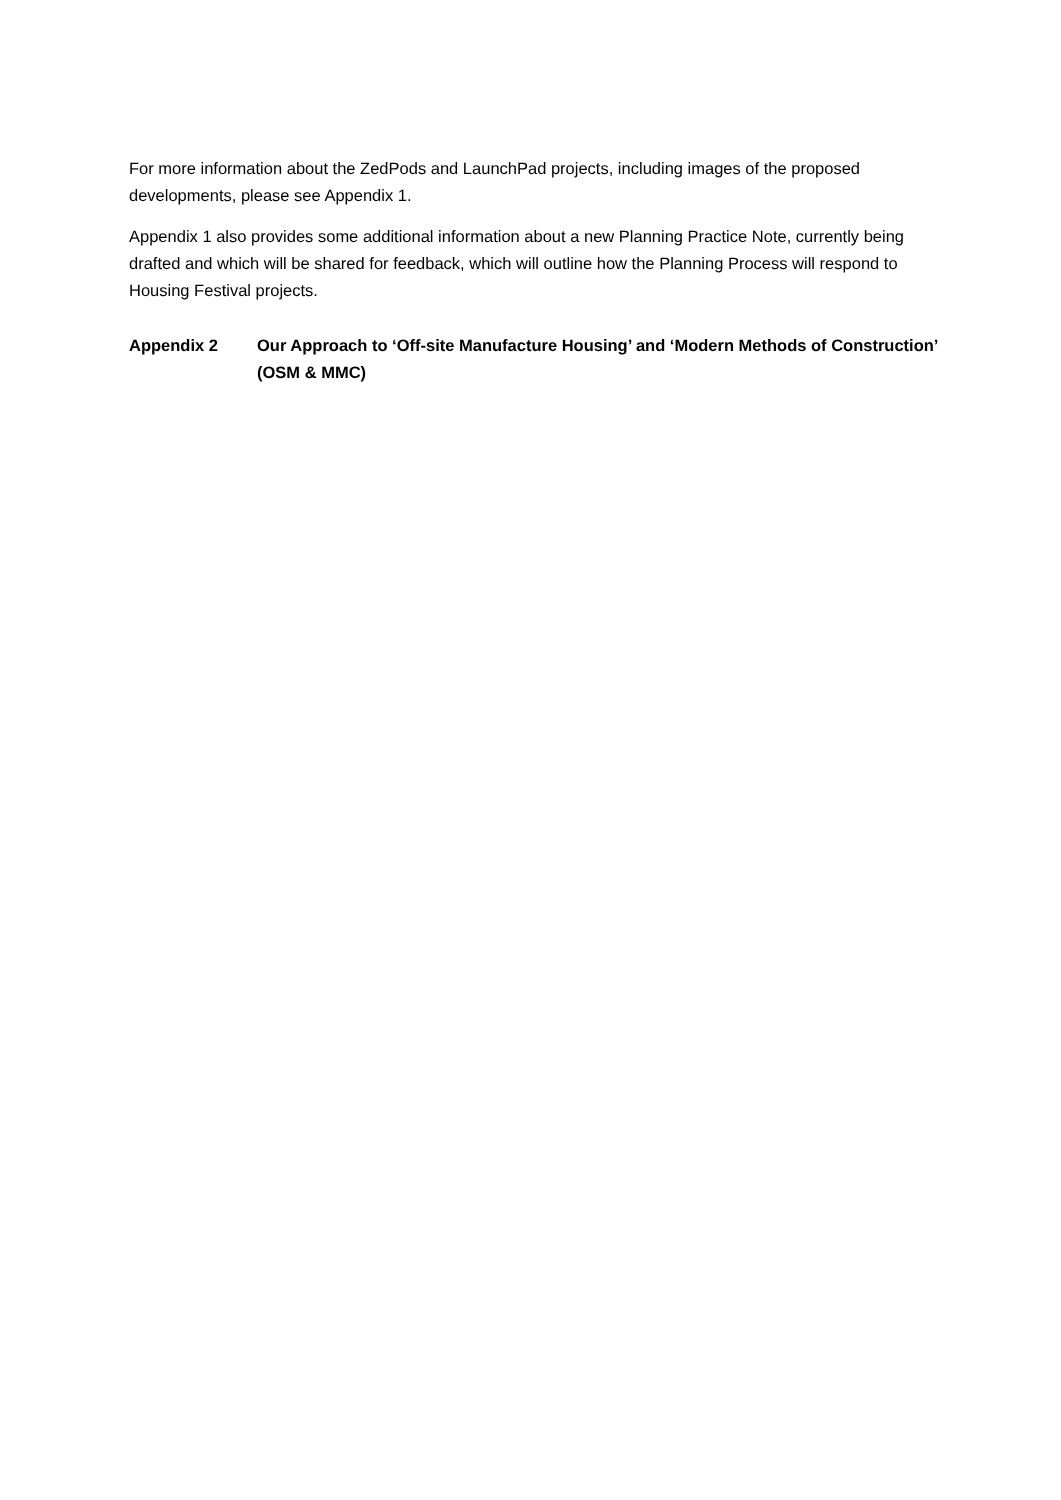For more information about the ZedPods and LaunchPad projects, including images of the proposed developments, please see Appendix 1.
Appendix 1 also provides some additional information about a new Planning Practice Note, currently being drafted and which will be shared for feedback, which will outline how the Planning Process will respond to Housing Festival projects.
Appendix 2 Our Approach to ‘Off-site Manufacture Housing’ and ‘Modern Methods of Construction’ (OSM & MMC)